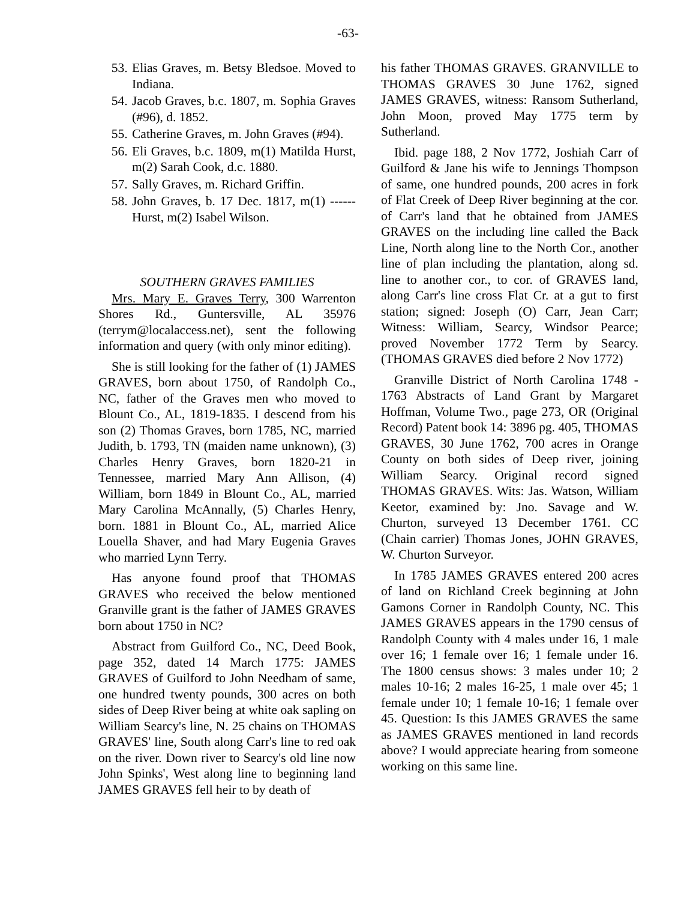-63-
53. Elias Graves, m. Betsy Bledsoe. Moved to Indiana.
54. Jacob Graves, b.c. 1807, m. Sophia Graves (#96), d. 1852.
55. Catherine Graves, m. John Graves (#94).
56. Eli Graves, b.c. 1809, m(1) Matilda Hurst, m(2) Sarah Cook, d.c. 1880.
57. Sally Graves, m. Richard Griffin.
58. John Graves, b. 17 Dec. 1817, m(1) ------ Hurst, m(2) Isabel Wilson.
SOUTHERN GRAVES FAMILIES
Mrs. Mary E. Graves Terry, 300 Warrenton Shores Rd., Guntersville, AL 35976 (terrym@localaccess.net), sent the following information and query (with only minor editing).
She is still looking for the father of (1) JAMES GRAVES, born about 1750, of Randolph Co., NC, father of the Graves men who moved to Blount Co., AL, 1819-1835. I descend from his son (2) Thomas Graves, born 1785, NC, married Judith, b. 1793, TN (maiden name unknown), (3) Charles Henry Graves, born 1820-21 in Tennessee, married Mary Ann Allison, (4) William, born 1849 in Blount Co., AL, married Mary Carolina McAnnally, (5) Charles Henry, born. 1881 in Blount Co., AL, married Alice Louella Shaver, and had Mary Eugenia Graves who married Lynn Terry.
Has anyone found proof that THOMAS GRAVES who received the below mentioned Granville grant is the father of JAMES GRAVES born about 1750 in NC?
Abstract from Guilford Co., NC, Deed Book, page 352, dated 14 March 1775: JAMES GRAVES of Guilford to John Needham of same, one hundred twenty pounds, 300 acres on both sides of Deep River being at white oak sapling on William Searcy's line, N. 25 chains on THOMAS GRAVES' line, South along Carr's line to red oak on the river. Down river to Searcy's old line now John Spinks', West along line to beginning land JAMES GRAVES fell heir to by death of
his father THOMAS GRAVES. GRANVILLE to THOMAS GRAVES 30 June 1762, signed JAMES GRAVES, witness: Ransom Sutherland, John Moon, proved May 1775 term by Sutherland.
Ibid. page 188, 2 Nov 1772, Joshiah Carr of Guilford & Jane his wife to Jennings Thompson of same, one hundred pounds, 200 acres in fork of Flat Creek of Deep River beginning at the cor. of Carr's land that he obtained from JAMES GRAVES on the including line called the Back Line, North along line to the North Cor., another line of plan including the plantation, along sd. line to another cor., to cor. of GRAVES land, along Carr's line cross Flat Cr. at a gut to first station; signed: Joseph (O) Carr, Jean Carr; Witness: William, Searcy, Windsor Pearce; proved November 1772 Term by Searcy. (THOMAS GRAVES died before 2 Nov 1772)
Granville District of North Carolina 1748 - 1763 Abstracts of Land Grant by Margaret Hoffman, Volume Two., page 273, OR (Original Record) Patent book 14: 3896 pg. 405, THOMAS GRAVES, 30 June 1762, 700 acres in Orange County on both sides of Deep river, joining William Searcy. Original record signed THOMAS GRAVES. Wits: Jas. Watson, William Keetor, examined by: Jno. Savage and W. Churton, surveyed 13 December 1761. CC (Chain carrier) Thomas Jones, JOHN GRAVES, W. Churton Surveyor.
In 1785 JAMES GRAVES entered 200 acres of land on Richland Creek beginning at John Gamons Corner in Randolph County, NC. This JAMES GRAVES appears in the 1790 census of Randolph County with 4 males under 16, 1 male over 16; 1 female over 16; 1 female under 16. The 1800 census shows: 3 males under 10; 2 males 10-16; 2 males 16-25, 1 male over 45; 1 female under 10; 1 female 10-16; 1 female over 45. Question: Is this JAMES GRAVES the same as JAMES GRAVES mentioned in land records above? I would appreciate hearing from someone working on this same line.